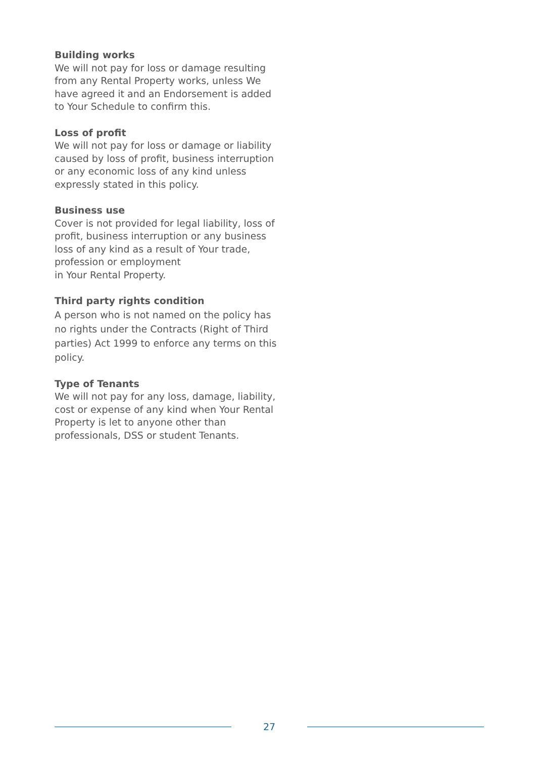Building works
We will not pay for loss or damage resulting from any Rental Property works, unless We have agreed it and an Endorsement is added to Your Schedule to confirm this.
Loss of profit
We will not pay for loss or damage or liability caused by loss of profit, business interruption or any economic loss of any kind unless expressly stated in this policy.
Business use
Cover is not provided for legal liability, loss of profit, business interruption or any business loss of any kind as a result of Your trade, profession or employment
in Your Rental Property.
Third party rights condition
A person who is not named on the policy has no rights under the Contracts (Right of Third parties) Act 1999 to enforce any terms on this policy.
Type of Tenants
We will not pay for any loss, damage, liability, cost or expense of any kind when Your Rental Property is let to anyone other than professionals, DSS or student Tenants.
27